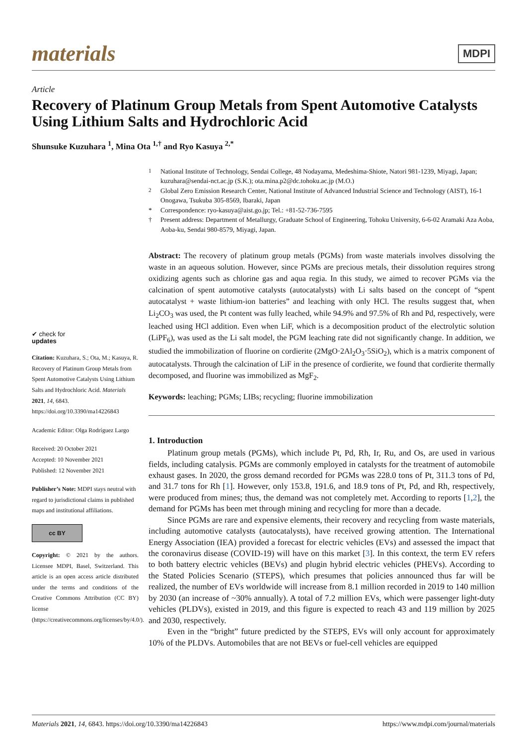materials
MDPI
Article
Recovery of Platinum Group Metals from Spent Automotive Catalysts Using Lithium Salts and Hydrochloric Acid
Shunsuke Kuzuhara <sup>1</sup>, Mina Ota <sup>1,†</sup> and Ryo Kasuya <sup>2,*</sup>
✔ check for
updates
Citation: Kuzuhara, S.; Ota, M.; Kasuya, R. Recovery of Platinum Group Metals from Spent Automotive Catalysts Using Lithium Salts and Hydrochloric Acid. Materials 2021, 14, 6843. https://doi.org/10.3390/ma14226843
Academic Editor: Olga Rodríguez Largo
Received: 20 October 2021
Accepted: 10 November 2021
Published: 12 November 2021
Publisher’s Note: MDPI stays neutral with regard to jurisdictional claims in published maps and institutional affiliations.
cc BY
Copyright: © 2021 by the authors. Licensee MDPI, Basel, Switzerland. This article is an open access article distributed under the terms and conditions of the Creative Commons Attribution (CC BY) license (https://creativecommons.org/licenses/by/4.0/).
<sup>1</sup> National Institute of Technology, Sendai College, 48 Nodayama, Medeshima-Shiote, Natori 981-1239, Miyagi, Japan; kuzuhara@sendai-nct.ac.jp (S.K.); ota.mina.p2@dc.tohoku.ac.jp (M.O.)
<sup>2</sup> Global Zero Emission Research Center, National Institute of Advanced Industrial Science and Technology (AIST), 16-1 Onogawa, Tsukuba 305-8569, Ibaraki, Japan
* Correspondence: ryo-kasuya@aist.go.jp; Tel.: +81-52-736-7595
† Present address: Department of Metallurgy, Graduate School of Engineering, Tohoku University, 6-6-02 Aramaki Aza Aoba, Aoba-ku, Sendai 980-8579, Miyagi, Japan.
Abstract: The recovery of platinum group metals (PGMs) from waste materials involves dissolving the waste in an aqueous solution. However, since PGMs are precious metals, their dissolution requires strong oxidizing agents such as chlorine gas and aqua regia. In this study, we aimed to recover PGMs via the calcination of spent automotive catalysts (autocatalysts) with Li salts based on the concept of “spent autocatalyst + waste lithium-ion batteries” and leaching with only HCl. The results suggest that, when Li<sub>2</sub>CO<sub>3</sub> was used, the Pt content was fully leached, while 94.9% and 97.5% of Rh and Pd, respectively, were leached using HCl addition. Even when LiF, which is a decomposition product of the electrolytic solution (LiPF<sub>6</sub>), was used as the Li salt model, the PGM leaching rate did not significantly change. In addition, we studied the immobilization of fluorine on cordierite (2MgO·2Al<sub>2</sub>O<sub>3</sub>·5SiO<sub>2</sub>), which is a matrix component of autocatalysts. Through the calcination of LiF in the presence of cordierite, we found that cordierite thermally decomposed, and fluorine was immobilized as MgF<sub>2</sub>.
Keywords: leaching; PGMs; LIBs; recycling; fluorine immobilization
1. Introduction
Platinum group metals (PGMs), which include Pt, Pd, Rh, Ir, Ru, and Os, are used in various fields, including catalysis. PGMs are commonly employed in catalysts for the treatment of automobile exhaust gases. In 2020, the gross demand recorded for PGMs was 228.0 tons of Pt, 311.3 tons of Pd, and 31.7 tons for Rh [1]. However, only 153.8, 191.6, and 18.9 tons of Pt, Pd, and Rh, respectively, were produced from mines; thus, the demand was not completely met. According to reports [1,2], the demand for PGMs has been met through mining and recycling for more than a decade.
Since PGMs are rare and expensive elements, their recovery and recycling from waste materials, including automotive catalysts (autocatalysts), have received growing attention. The International Energy Association (IEA) provided a forecast for electric vehicles (EVs) and assessed the impact that the coronavirus disease (COVID-19) will have on this market [3]. In this context, the term EV refers to both battery electric vehicles (BEVs) and plugin hybrid electric vehicles (PHEVs). According to the Stated Policies Scenario (STEPS), which presumes that policies announced thus far will be realized, the number of EVs worldwide will increase from 8.1 million recorded in 2019 to 140 million by 2030 (an increase of ~30% annually). A total of 7.2 million EVs, which were passenger light-duty vehicles (PLDVs), existed in 2019, and this figure is expected to reach 43 and 119 million by 2025 and 2030, respectively.
Even in the “bright” future predicted by the STEPS, EVs will only account for approximately 10% of the PLDVs. Automobiles that are not BEVs or fuel-cell vehicles are equipped
Materials 2021, 14, 6843. https://doi.org/10.3390/ma14226843 https://www.mdpi.com/journal/materials